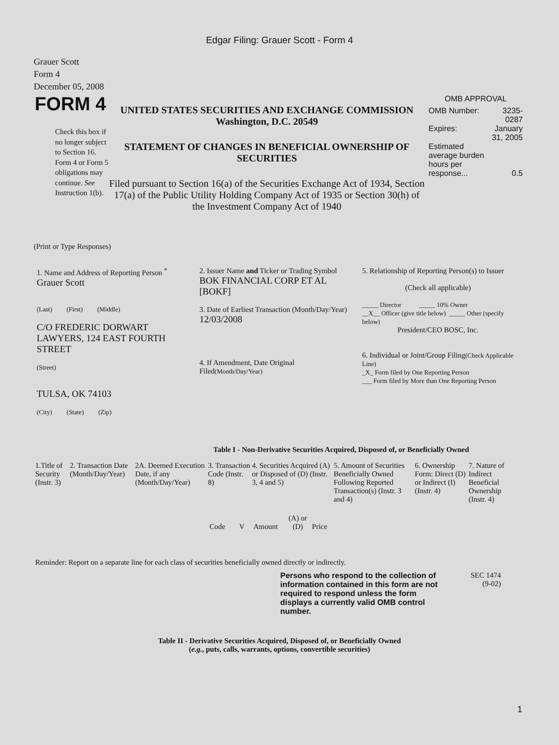Edgar Filing: Grauer Scott - Form 4
Grauer Scott
Form 4
December 05, 2008
FORM 4
Check this box if no longer subject to Section 16. Form 4 or Form 5 obligations may continue. See Instruction 1(b).
UNITED STATES SECURITIES AND EXCHANGE COMMISSION
Washington, D.C. 20549
STATEMENT OF CHANGES IN BENEFICIAL OWNERSHIP OF SECURITIES
Filed pursuant to Section 16(a) of the Securities Exchange Act of 1934, Section 17(a) of the Public Utility Holding Company Act of 1935 or Section 30(h) of the Investment Company Act of 1940
OMB APPROVAL
| OMB Number: | 3235-0287 |
| Expires: | January 31, 2005 |
| Estimated average burden hours per response... | 0.5 |
(Print or Type Responses)
| 1. Name and Address of Reporting Person <sup>*</sup> Grauer Scott (Last) (First) (Middle) C/O FREDERIC DORWART LAWYERS, 124 EAST FOURTH STREET (Street) TULSA, OK 74103 (City) (State) (Zip) | 2. Issuer Name and Ticker or Trading Symbol BOK FINANCIAL CORP ET AL [BOKF] 3. Date of Earliest Transaction (Month/Day/Year) 12/03/2008 4. If Amendment, Date Original Filed (Month/Day/Year) | 5. Relationship of Reporting Person(s) to Issuer (Check all applicable) _____ Director _____ 10% Owner __X__ Officer (give title below) _____ Other (specify below) President/CEO BOSC, Inc. 6. Individual or Joint/Group Filing (Check Applicable Line) _X_ Form filed by One Reporting Person ___ Form filed by More than One Reporting Person |
Table I - Non-Derivative Securities Acquired, Disposed of, or Beneficially Owned
| 1.Title of Security (Instr. 3) | 2. Transaction Date (Month/Day/Year) | 2A. Deemed Execution Date, if any (Month/Day/Year) | 3. Transaction Code (Instr. 8) | | 4. Securities Acquired (A) or Disposed of (D) (Instr. 3, 4 and 5) | | | 5. Amount of Securities Beneficially Owned Following Reported Transaction(s) (Instr. 3 and 4) | 6. Ownership Form: Direct (D) or Indirect (I) (Instr. 4) | 7. Nature of Indirect Beneficial Ownership (Instr. 4) |
| --- | --- | --- | --- | --- | --- | --- | --- | --- | --- | --- |
| | | | Code | V | Amount | (A) or (D) | Price | | | |
Reminder: Report on a separate line for each class of securities beneficially owned directly or indirectly.
Persons who respond to the collection of information contained in this form are not required to respond unless the form displays a currently valid OMB control number.
SEC 1474
(9-02)
Table II - Derivative Securities Acquired, Disposed of, or Beneficially Owned
(e.g., puts, calls, warrants, options, convertible securities)
1